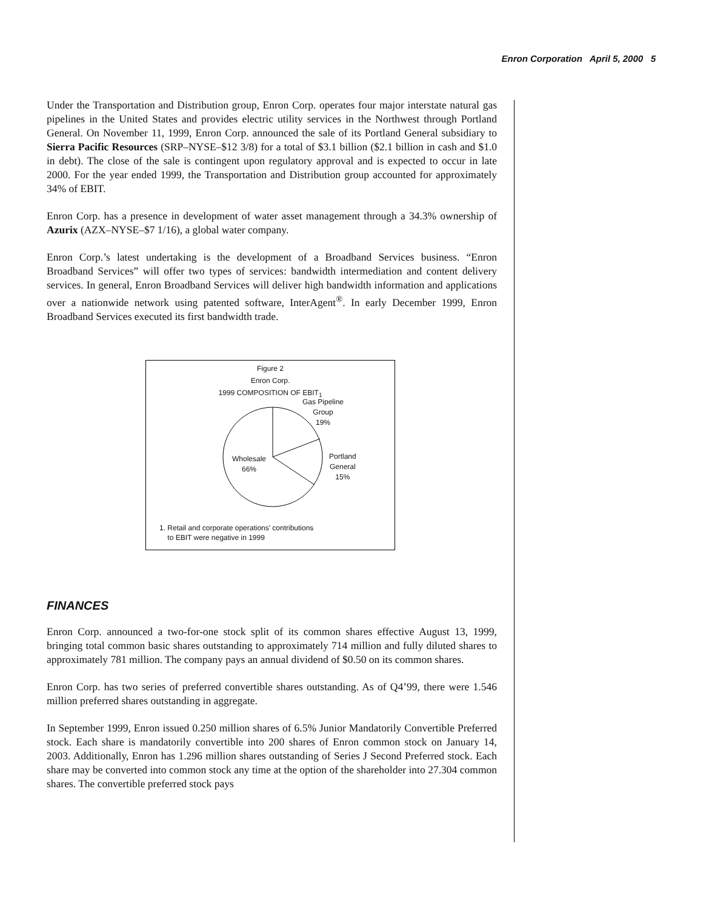Enron Corporation April 5, 2000 5
Under the Transportation and Distribution group, Enron Corp. operates four major interstate natural gas pipelines in the United States and provides electric utility services in the Northwest through Portland General. On November 11, 1999, Enron Corp. announced the sale of its Portland General subsidiary to Sierra Pacific Resources (SRP–NYSE–$12 3/8) for a total of $3.1 billion ($2.1 billion in cash and $1.0 in debt). The close of the sale is contingent upon regulatory approval and is expected to occur in late 2000. For the year ended 1999, the Transportation and Distribution group accounted for approximately 34% of EBIT.
Enron Corp. has a presence in development of water asset management through a 34.3% ownership of Azurix (AZX–NYSE–$7 1/16), a global water company.
Enron Corp.’s latest undertaking is the development of a Broadband Services business. “Enron Broadband Services” will offer two types of services: bandwidth intermediation and content delivery services. In general, Enron Broadband Services will deliver high bandwidth information and applications over a nationwide network using patented software, InterAgent<sup>®</sup>. In early December 1999, Enron Broadband Services executed its first bandwidth trade.
Figure 2
Enron Corp.
1999 COMPOSITION OF EBIT<sub>1</sub>
Gas Pipeline
Group
19%
Wholesale
66%
Portland
General
15%
1. Retail and corporate operations’ contributions
to EBIT were negative in 1999
FINANCES
Enron Corp. announced a two-for-one stock split of its common shares effective August 13, 1999, bringing total common basic shares outstanding to approximately 714 million and fully diluted shares to approximately 781 million. The company pays an annual dividend of $0.50 on its common shares.
Enron Corp. has two series of preferred convertible shares outstanding. As of Q4’99, there were 1.546 million preferred shares outstanding in aggregate.
In September 1999, Enron issued 0.250 million shares of 6.5% Junior Mandatorily Convertible Preferred stock. Each share is mandatorily convertible into 200 shares of Enron common stock on January 14, 2003. Additionally, Enron has 1.296 million shares outstanding of Series J Second Preferred stock. Each share may be converted into common stock any time at the option of the shareholder into 27.304 common shares. The convertible preferred stock pays